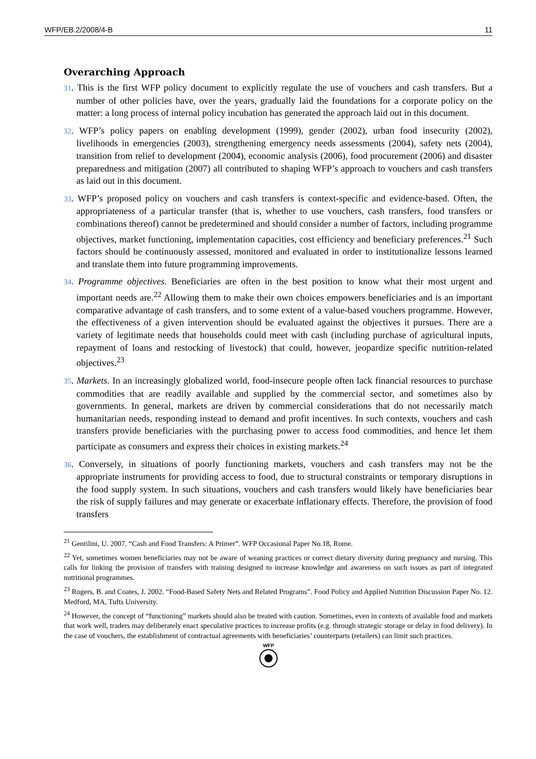WFP/EB.2/2008/4-B 11
Overarching Approach
31. This is the first WFP policy document to explicitly regulate the use of vouchers and cash transfers. But a number of other policies have, over the years, gradually laid the foundations for a corporate policy on the matter: a long process of internal policy incubation has generated the approach laid out in this document.
32. WFP’s policy papers on enabling development (1999), gender (2002), urban food insecurity (2002), livelihoods in emergencies (2003), strengthening emergency needs assessments (2004), safety nets (2004), transition from relief to development (2004), economic analysis (2006), food procurement (2006) and disaster preparedness and mitigation (2007) all contributed to shaping WFP’s approach to vouchers and cash transfers as laid out in this document.
33. WFP’s proposed policy on vouchers and cash transfers is context-specific and evidence-based. Often, the appropriateness of a particular transfer (that is, whether to use vouchers, cash transfers, food transfers or combinations thereof) cannot be predetermined and should consider a number of factors, including programme objectives, market functioning, implementation capacities, cost efficiency and beneficiary preferences.<sup>21</sup> Such factors should be continuously assessed, monitored and evaluated in order to institutionalize lessons learned and translate them into future programming improvements.
34. Programme objectives. Beneficiaries are often in the best position to know what their most urgent and important needs are.<sup>22</sup> Allowing them to make their own choices empowers beneficiaries and is an important comparative advantage of cash transfers, and to some extent of a value-based vouchers programme. However, the effectiveness of a given intervention should be evaluated against the objectives it pursues. There are a variety of legitimate needs that households could meet with cash (including purchase of agricultural inputs, repayment of loans and restocking of livestock) that could, however, jeopardize specific nutrition-related objectives.<sup>23</sup>
35. Markets. In an increasingly globalized world, food-insecure people often lack financial resources to purchase commodities that are readily available and supplied by the commercial sector, and sometimes also by governments. In general, markets are driven by commercial considerations that do not necessarily match humanitarian needs, responding instead to demand and profit incentives. In such contexts, vouchers and cash transfers provide beneficiaries with the purchasing power to access food commodities, and hence let them participate as consumers and express their choices in existing markets.<sup>24</sup>
36. Conversely, in situations of poorly functioning markets, vouchers and cash transfers may not be the appropriate instruments for providing access to food, due to structural constraints or temporary disruptions in the food supply system. In such situations, vouchers and cash transfers would likely have beneficiaries bear the risk of supply failures and may generate or exacerbate inflationary effects. Therefore, the provision of food transfers
<sup>21</sup> Gentilini, U. 2007. “Cash and Food Transfers: A Primer”. WFP Occasional Paper No.18, Rome.
<sup>22</sup> Yet, sometimes women beneficiaries may not be aware of weaning practices or correct dietary diversity during pregnancy and nursing. This calls for linking the provision of transfers with training designed to increase knowledge and awareness on such issues as part of integrated nutritional programmes.
<sup>23</sup> Rogers, B. and Coates, J. 2002. “Food-Based Safety Nets and Related Programs”. Food Policy and Applied Nutrition Discussion Paper No. 12. Medford, MA, Tufts University.
<sup>24</sup> However, the concept of “functioning” markets should also be treated with caution. Sometimes, even in contexts of available food and markets that work well, traders may deliberately enact speculative practices to increase profits (e.g. through strategic storage or delay in food delivery). In the case of vouchers, the establishment of contractual agreements with beneficiaries’ counterparts (retailers) can limit such practices.
WFP